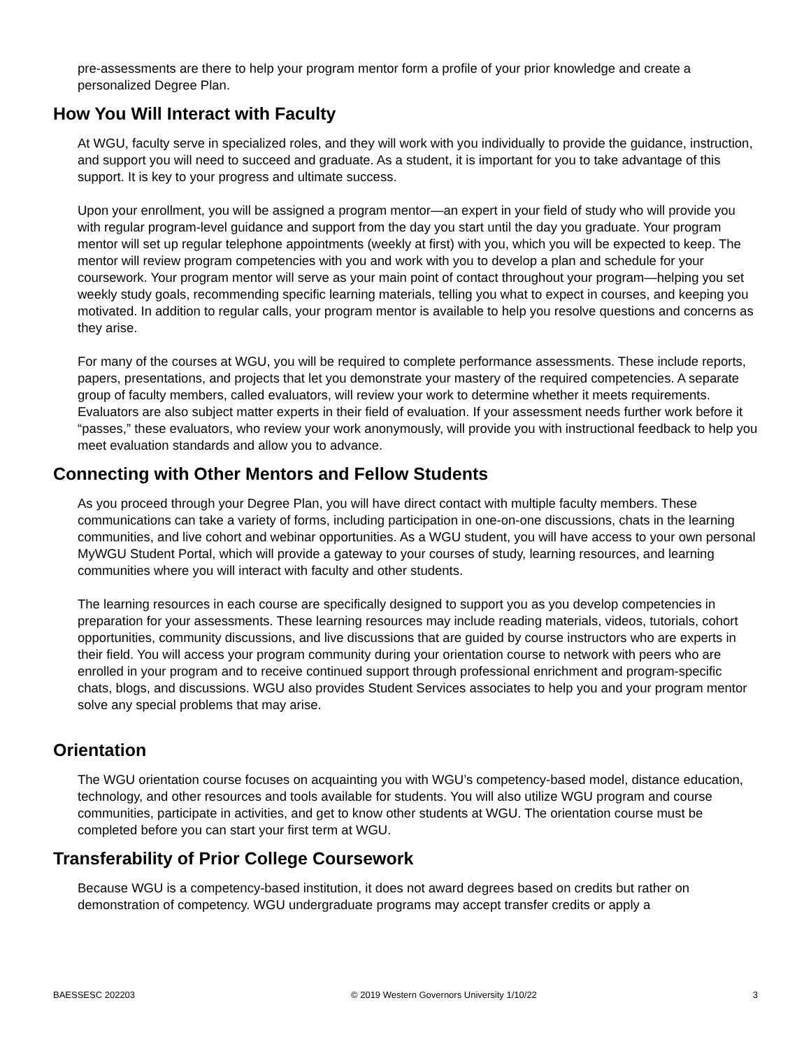pre-assessments are there to help your program mentor form a profile of your prior knowledge and create a personalized Degree Plan.
How You Will Interact with Faculty
At WGU, faculty serve in specialized roles, and they will work with you individually to provide the guidance, instruction, and support you will need to succeed and graduate. As a student, it is important for you to take advantage of this support. It is key to your progress and ultimate success.
Upon your enrollment, you will be assigned a program mentor—an expert in your field of study who will provide you with regular program-level guidance and support from the day you start until the day you graduate. Your program mentor will set up regular telephone appointments (weekly at first) with you, which you will be expected to keep. The mentor will review program competencies with you and work with you to develop a plan and schedule for your coursework. Your program mentor will serve as your main point of contact throughout your program—helping you set weekly study goals, recommending specific learning materials, telling you what to expect in courses, and keeping you motivated. In addition to regular calls, your program mentor is available to help you resolve questions and concerns as they arise.
For many of the courses at WGU, you will be required to complete performance assessments. These include reports, papers, presentations, and projects that let you demonstrate your mastery of the required competencies. A separate group of faculty members, called evaluators, will review your work to determine whether it meets requirements. Evaluators are also subject matter experts in their field of evaluation. If your assessment needs further work before it “passes,” these evaluators, who review your work anonymously, will provide you with instructional feedback to help you meet evaluation standards and allow you to advance.
Connecting with Other Mentors and Fellow Students
As you proceed through your Degree Plan, you will have direct contact with multiple faculty members. These communications can take a variety of forms, including participation in one-on-one discussions, chats in the learning communities, and live cohort and webinar opportunities. As a WGU student, you will have access to your own personal MyWGU Student Portal, which will provide a gateway to your courses of study, learning resources, and learning communities where you will interact with faculty and other students.
The learning resources in each course are specifically designed to support you as you develop competencies in preparation for your assessments. These learning resources may include reading materials, videos, tutorials, cohort opportunities, community discussions, and live discussions that are guided by course instructors who are experts in their field. You will access your program community during your orientation course to network with peers who are enrolled in your program and to receive continued support through professional enrichment and program-specific chats, blogs, and discussions. WGU also provides Student Services associates to help you and your program mentor solve any special problems that may arise.
Orientation
The WGU orientation course focuses on acquainting you with WGU’s competency-based model, distance education, technology, and other resources and tools available for students. You will also utilize WGU program and course communities, participate in activities, and get to know other students at WGU. The orientation course must be completed before you can start your first term at WGU.
Transferability of Prior College Coursework
Because WGU is a competency-based institution, it does not award degrees based on credits but rather on demonstration of competency. WGU undergraduate programs may accept transfer credits or apply a
BAESSESC 202203 © 2019 Western Governors University 1/10/22 3